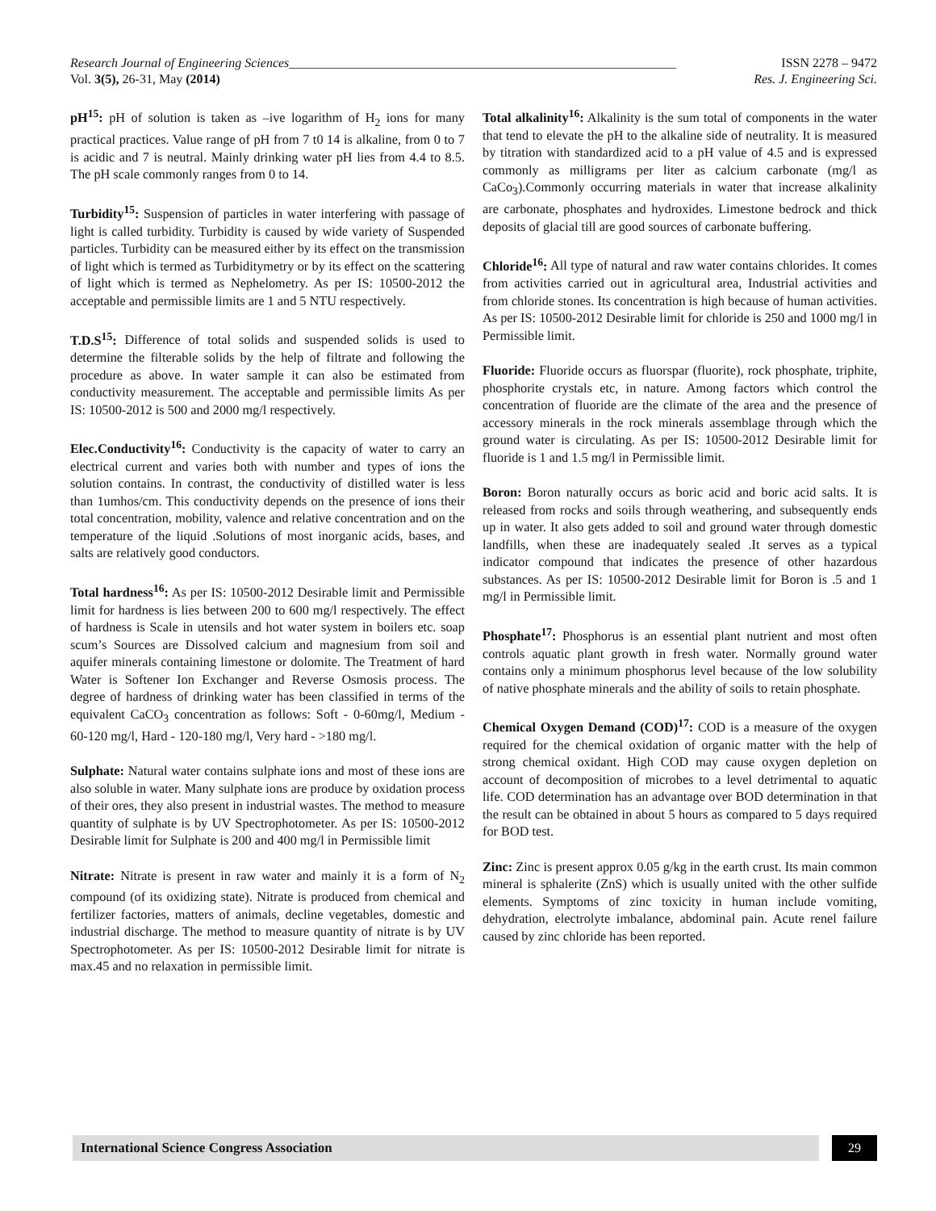Research Journal of Engineering Sciences____________________________________________________________ ISSN 2278 – 9472
Vol. 3(5), 26-31, May (2014) Res. J. Engineering Sci.
pH<sup>15</sup>: pH of solution is taken as –ive logarithm of H<sub>2</sub> ions for many practical practices. Value range of pH from 7 t0 14 is alkaline, from 0 to 7 is acidic and 7 is neutral. Mainly drinking water pH lies from 4.4 to 8.5. The pH scale commonly ranges from 0 to 14.
Turbidity<sup>15</sup>: Suspension of particles in water interfering with passage of light is called turbidity. Turbidity is caused by wide variety of Suspended particles. Turbidity can be measured either by its effect on the transmission of light which is termed as Turbiditymetry or by its effect on the scattering of light which is termed as Nephelometry. As per IS: 10500-2012 the acceptable and permissible limits are 1 and 5 NTU respectively.
T.D.S<sup>15</sup>: Difference of total solids and suspended solids is used to determine the filterable solids by the help of filtrate and following the procedure as above. In water sample it can also be estimated from conductivity measurement. The acceptable and permissible limits As per IS: 10500-2012 is 500 and 2000 mg/l respectively.
Elec.Conductivity<sup>16</sup>: Conductivity is the capacity of water to carry an electrical current and varies both with number and types of ions the solution contains. In contrast, the conductivity of distilled water is less than 1umhos/cm. This conductivity depends on the presence of ions their total concentration, mobility, valence and relative concentration and on the temperature of the liquid .Solutions of most inorganic acids, bases, and salts are relatively good conductors.
Total hardness<sup>16</sup>: As per IS: 10500-2012 Desirable limit and Permissible limit for hardness is lies between 200 to 600 mg/l respectively. The effect of hardness is Scale in utensils and hot water system in boilers etc. soap scum’s Sources are Dissolved calcium and magnesium from soil and aquifer minerals containing limestone or dolomite. The Treatment of hard Water is Softener Ion Exchanger and Reverse Osmosis process. The degree of hardness of drinking water has been classified in terms of the equivalent CaCO<sub>3</sub> concentration as follows: Soft - 0-60mg/l, Medium - 60-120 mg/l, Hard - 120-180 mg/l, Very hard - >180 mg/l.
Sulphate: Natural water contains sulphate ions and most of these ions are also soluble in water. Many sulphate ions are produce by oxidation process of their ores, they also present in industrial wastes. The method to measure quantity of sulphate is by UV Spectrophotometer. As per IS: 10500-2012 Desirable limit for Sulphate is 200 and 400 mg/l in Permissible limit
Nitrate: Nitrate is present in raw water and mainly it is a form of N<sub>2</sub> compound (of its oxidizing state). Nitrate is produced from chemical and fertilizer factories, matters of animals, decline vegetables, domestic and industrial discharge. The method to measure quantity of nitrate is by UV Spectrophotometer. As per IS: 10500-2012 Desirable limit for nitrate is max.45 and no relaxation in permissible limit.
Total alkalinity<sup>16</sup>: Alkalinity is the sum total of components in the water that tend to elevate the pH to the alkaline side of neutrality. It is measured by titration with standardized acid to a pH value of 4.5 and is expressed commonly as milligrams per liter as calcium carbonate (mg/l as CaCo<sub>3</sub>).Commonly occurring materials in water that increase alkalinity are carbonate, phosphates and hydroxides. Limestone bedrock and thick deposits of glacial till are good sources of carbonate buffering.
Chloride<sup>16</sup>: All type of natural and raw water contains chlorides. It comes from activities carried out in agricultural area, Industrial activities and from chloride stones. Its concentration is high because of human activities. As per IS: 10500-2012 Desirable limit for chloride is 250 and 1000 mg/l in Permissible limit.
Fluoride: Fluoride occurs as fluorspar (fluorite), rock phosphate, triphite, phosphorite crystals etc, in nature. Among factors which control the concentration of fluoride are the climate of the area and the presence of accessory minerals in the rock minerals assemblage through which the ground water is circulating. As per IS: 10500-2012 Desirable limit for fluoride is 1 and 1.5 mg/l in Permissible limit.
Boron: Boron naturally occurs as boric acid and boric acid salts. It is released from rocks and soils through weathering, and subsequently ends up in water. It also gets added to soil and ground water through domestic landfills, when these are inadequately sealed .It serves as a typical indicator compound that indicates the presence of other hazardous substances. As per IS: 10500-2012 Desirable limit for Boron is .5 and 1 mg/l in Permissible limit.
Phosphate<sup>17</sup>: Phosphorus is an essential plant nutrient and most often controls aquatic plant growth in fresh water. Normally ground water contains only a minimum phosphorus level because of the low solubility of native phosphate minerals and the ability of soils to retain phosphate.
Chemical Oxygen Demand (COD)<sup>17</sup>: COD is a measure of the oxygen required for the chemical oxidation of organic matter with the help of strong chemical oxidant. High COD may cause oxygen depletion on account of decomposition of microbes to a level detrimental to aquatic life. COD determination has an advantage over BOD determination in that the result can be obtained in about 5 hours as compared to 5 days required for BOD test.
Zinc: Zinc is present approx 0.05 g/kg in the earth crust. Its main common mineral is sphalerite (ZnS) which is usually united with the other sulfide elements. Symptoms of zinc toxicity in human include vomiting, dehydration, electrolyte imbalance, abdominal pain. Acute renel failure caused by zinc chloride has been reported.
International Science Congress Association
29